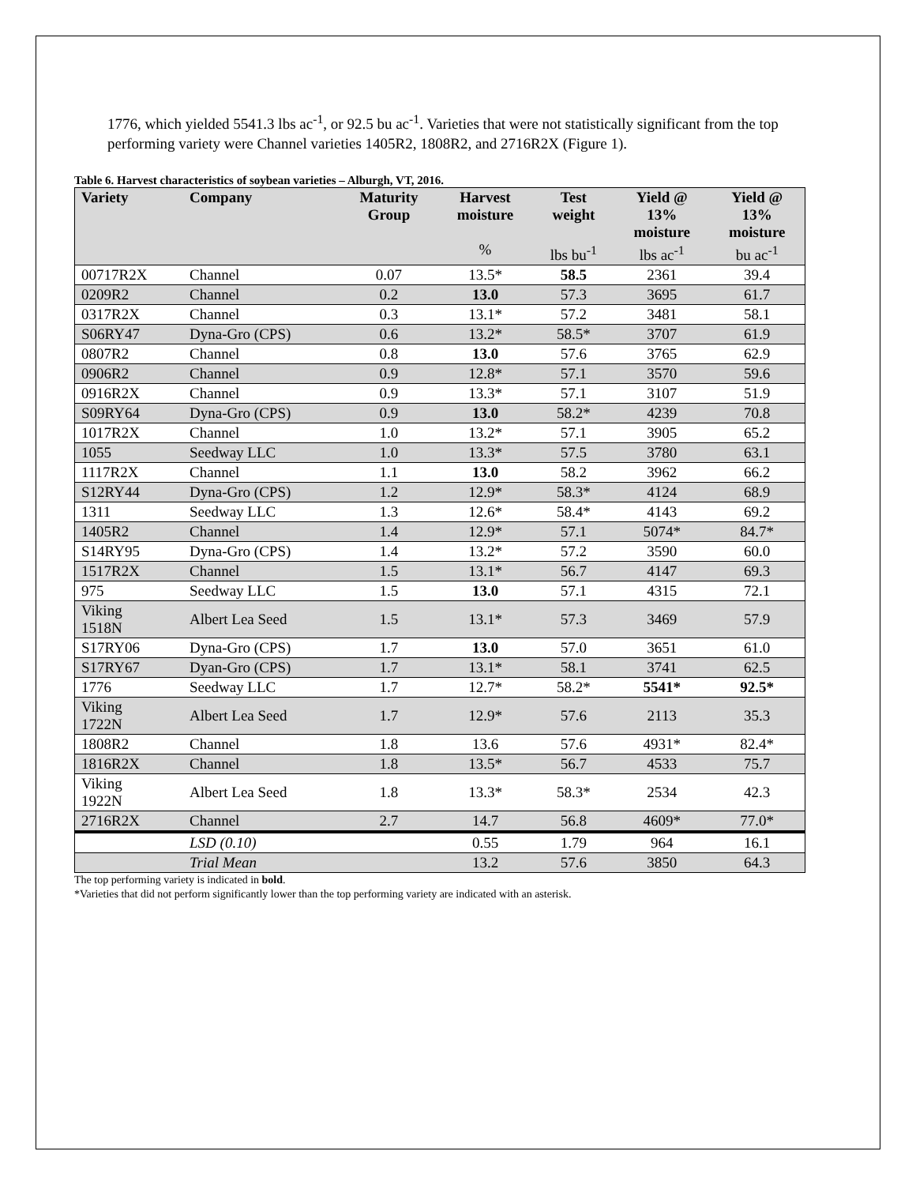1776, which yielded 5541.3 lbs ac<sup>-1</sup>, or 92.5 bu ac<sup>-1</sup>. Varieties that were not statistically significant from the top performing variety were Channel varieties 1405R2, 1808R2, and 2716R2X (Figure 1).
Table 6. Harvest characteristics of soybean varieties – Alburgh, VT, 2016.
| Variety | Company | Maturity Group | Harvest moisture % | Test weight lbs bu<sup>-1</sup> | Yield @ 13% moisture lbs ac<sup>-1</sup> | Yield @ 13% moisture bu ac<sup>-1</sup> |
| --- | --- | --- | --- | --- | --- | --- |
| 00717R2X | Channel | 0.07 | 13.5* | 58.5 | 2361 | 39.4 |
| 0209R2 | Channel | 0.2 | 13.0 | 57.3 | 3695 | 61.7 |
| 0317R2X | Channel | 0.3 | 13.1* | 57.2 | 3481 | 58.1 |
| S06RY47 | Dyna-Gro (CPS) | 0.6 | 13.2* | 58.5* | 3707 | 61.9 |
| 0807R2 | Channel | 0.8 | 13.0 | 57.6 | 3765 | 62.9 |
| 0906R2 | Channel | 0.9 | 12.8* | 57.1 | 3570 | 59.6 |
| 0916R2X | Channel | 0.9 | 13.3* | 57.1 | 3107 | 51.9 |
| S09RY64 | Dyna-Gro (CPS) | 0.9 | 13.0 | 58.2* | 4239 | 70.8 |
| 1017R2X | Channel | 1.0 | 13.2* | 57.1 | 3905 | 65.2 |
| 1055 | Seedway LLC | 1.0 | 13.3* | 57.5 | 3780 | 63.1 |
| 1117R2X | Channel | 1.1 | 13.0 | 58.2 | 3962 | 66.2 |
| S12RY44 | Dyna-Gro (CPS) | 1.2 | 12.9* | 58.3* | 4124 | 68.9 |
| 1311 | Seedway LLC | 1.3 | 12.6* | 58.4* | 4143 | 69.2 |
| 1405R2 | Channel | 1.4 | 12.9* | 57.1 | 5074* | 84.7* |
| S14RY95 | Dyna-Gro (CPS) | 1.4 | 13.2* | 57.2 | 3590 | 60.0 |
| 1517R2X | Channel | 1.5 | 13.1* | 56.7 | 4147 | 69.3 |
| 975 | Seedway LLC | 1.5 | 13.0 | 57.1 | 4315 | 72.1 |
| Viking 1518N | Albert Lea Seed | 1.5 | 13.1* | 57.3 | 3469 | 57.9 |
| S17RY06 | Dyna-Gro (CPS) | 1.7 | 13.0 | 57.0 | 3651 | 61.0 |
| S17RY67 | Dyan-Gro (CPS) | 1.7 | 13.1* | 58.1 | 3741 | 62.5 |
| 1776 | Seedway LLC | 1.7 | 12.7* | 58.2* | 5541* | 92.5* |
| Viking 1722N | Albert Lea Seed | 1.7 | 12.9* | 57.6 | 2113 | 35.3 |
| 1808R2 | Channel | 1.8 | 13.6 | 57.6 | 4931* | 82.4* |
| 1816R2X | Channel | 1.8 | 13.5* | 56.7 | 4533 | 75.7 |
| Viking 1922N | Albert Lea Seed | 1.8 | 13.3* | 58.3* | 2534 | 42.3 |
| 2716R2X | Channel | 2.7 | 14.7 | 56.8 | 4609* | 77.0* |
| | LSD (0.10) | | 0.55 | 1.79 | 964 | 16.1 |
| | Trial Mean | | 13.2 | 57.6 | 3850 | 64.3 |
The top performing variety is indicated in bold.
*Varieties that did not perform significantly lower than the top performing variety are indicated with an asterisk.